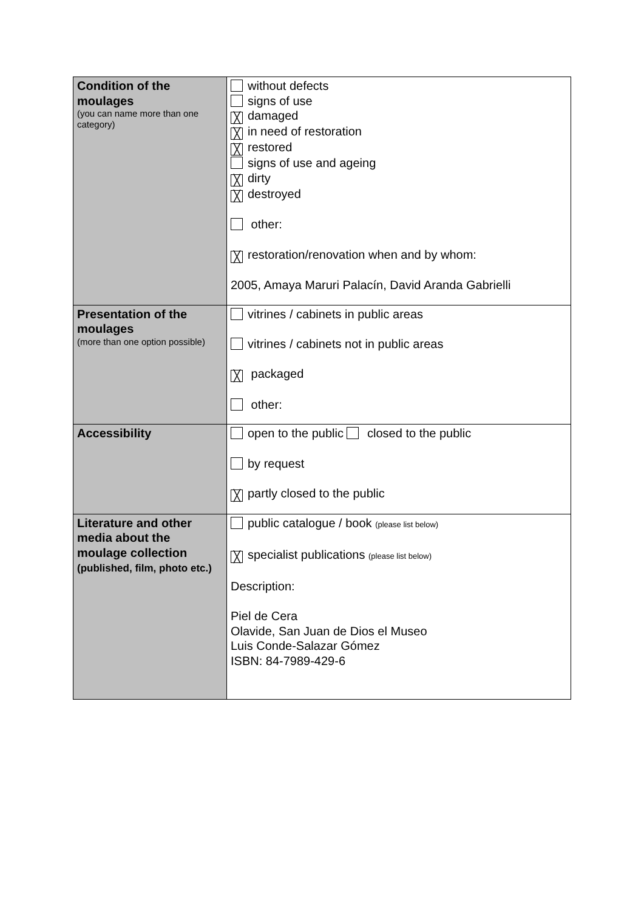| Condition of the moulages (you can name more than one category) | without defects signs of use ╳ damaged ╳ in need of restoration ╳ restored signs of use and ageing ╳ dirty ╳ destroyed other: ╳ restoration/renovation when and by whom: 2005, Amaya Maruri Palacín, David Aranda Gabrielli |
| Presentation of the moulages (more than one option possible) | vitrines / cabinets in public areas vitrines / cabinets not in public areas ╳ packaged other: |
| Accessibility | open to the public closed to the public by request ╳ partly closed to the public |
| Literature and other media about the moulage collection (published, film, photo etc.) | public catalogue / book (please list below) ╳ specialist publications (please list below) Description: Piel de Cera Olavide, San Juan de Dios el Museo Luis Conde-Salazar Gómez ISBN: 84-7989-429-6 |